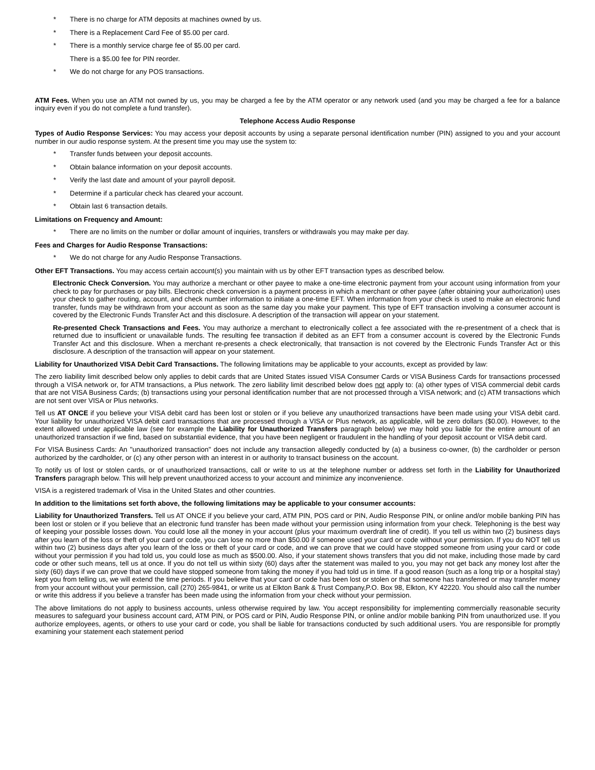* There is no charge for ATM deposits at machines owned by us.
* There is a Replacement Card Fee of $5.00 per card.
* There is a monthly service charge fee of $5.00 per card.
There is a $5.00 fee for PIN reorder.
* We do not charge for any POS transactions.
ATM Fees. When you use an ATM not owned by us, you may be charged a fee by the ATM operator or any network used (and you may be charged a fee for a balance inquiry even if you do not complete a fund transfer).
Telephone Access Audio Response
Types of Audio Response Services: You may access your deposit accounts by using a separate personal identification number (PIN) assigned to you and your account number in our audio response system. At the present time you may use the system to:
* Transfer funds between your deposit accounts.
* Obtain balance information on your deposit accounts.
* Verify the last date and amount of your payroll deposit.
* Determine if a particular check has cleared your account.
* Obtain last 6 transaction details.
Limitations on Frequency and Amount:
* There are no limits on the number or dollar amount of inquiries, transfers or withdrawals you may make per day.
Fees and Charges for Audio Response Transactions:
* We do not charge for any Audio Response Transactions.
Other EFT Transactions. You may access certain account(s) you maintain with us by other EFT transaction types as described below.
Electronic Check Conversion. You may authorize a merchant or other payee to make a one-time electronic payment from your account using information from your check to pay for purchases or pay bills. Electronic check conversion is a payment process in which a merchant or other payee (after obtaining your authorization) uses your check to gather routing, account, and check number information to initiate a one-time EFT. When information from your check is used to make an electronic fund transfer, funds may be withdrawn from your account as soon as the same day you make your payment. This type of EFT transaction involving a consumer account is covered by the Electronic Funds Transfer Act and this disclosure. A description of the transaction will appear on your statement.
Re-presented Check Transactions and Fees. You may authorize a merchant to electronically collect a fee associated with the re-presentment of a check that is returned due to insufficient or unavailable funds. The resulting fee transaction if debited as an EFT from a consumer account is covered by the Electronic Funds Transfer Act and this disclosure. When a merchant re-presents a check electronically, that transaction is not covered by the Electronic Funds Transfer Act or this disclosure. A description of the transaction will appear on your statement.
Liability for Unauthorized VISA Debit Card Transactions. The following limitations may be applicable to your accounts, except as provided by law:
The zero liability limit described below only applies to debit cards that are United States issued VISA Consumer Cards or VISA Business Cards for transactions processed through a VISA network or, for ATM transactions, a Plus network. The zero liability limit described below does not apply to: (a) other types of VISA commercial debit cards that are not VISA Business Cards; (b) transactions using your personal identification number that are not processed through a VISA network; and (c) ATM transactions which are not sent over VISA or Plus networks.
Tell us AT ONCE if you believe your VISA debit card has been lost or stolen or if you believe any unauthorized transactions have been made using your VISA debit card. Your liability for unauthorized VISA debit card transactions that are processed through a VISA or Plus network, as applicable, will be zero dollars ($0.00). However, to the extent allowed under applicable law (see for example the Liability for Unauthorized Transfers paragraph below) we may hold you liable for the entire amount of an unauthorized transaction if we find, based on substantial evidence, that you have been negligent or fraudulent in the handling of your deposit account or VISA debit card.
For VISA Business Cards: An "unauthorized transaction" does not include any transaction allegedly conducted by (a) a business co-owner, (b) the cardholder or person authorized by the cardholder, or (c) any other person with an interest in or authority to transact business on the account.
To notify us of lost or stolen cards, or of unauthorized transactions, call or write to us at the telephone number or address set forth in the Liability for Unauthorized Transfers paragraph below. This will help prevent unauthorized access to your account and minimize any inconvenience.
VISA is a registered trademark of Visa in the United States and other countries.
In addition to the limitations set forth above, the following limitations may be applicable to your consumer accounts:
Liability for Unauthorized Transfers. Tell us AT ONCE if you believe your card, ATM PIN, POS card or PIN, Audio Response PIN, or online and/or mobile banking PIN has been lost or stolen or if you believe that an electronic fund transfer has been made without your permission using information from your check. Telephoning is the best way of keeping your possible losses down. You could lose all the money in your account (plus your maximum overdraft line of credit). If you tell us within two (2) business days after you learn of the loss or theft of your card or code, you can lose no more than $50.00 if someone used your card or code without your permission. If you do NOT tell us within two (2) business days after you learn of the loss or theft of your card or code, and we can prove that we could have stopped someone from using your card or code without your permission if you had told us, you could lose as much as $500.00. Also, if your statement shows transfers that you did not make, including those made by card code or other such means, tell us at once. If you do not tell us within sixty (60) days after the statement was mailed to you, you may not get back any money lost after the sixty (60) days if we can prove that we could have stopped someone from taking the money if you had told us in time. If a good reason (such as a long trip or a hospital stay) kept you from telling us, we will extend the time periods. If you believe that your card or code has been lost or stolen or that someone has transferred or may transfer money from your account without your permission, call (270) 265-9841, or write us at Elkton Bank & Trust Company,P.O. Box 98, Elkton, KY 42220. You should also call the number or write this address if you believe a transfer has been made using the information from your check without your permission.
The above limitations do not apply to business accounts, unless otherwise required by law. You accept responsibility for implementing commercially reasonable security measures to safeguard your business account card, ATM PIN, or POS card or PIN, Audio Response PIN, or online and/or mobile banking PIN from unauthorized use. If you authorize employees, agents, or others to use your card or code, you shall be liable for transactions conducted by such additional users. You are responsible for promptly examining your statement each statement period